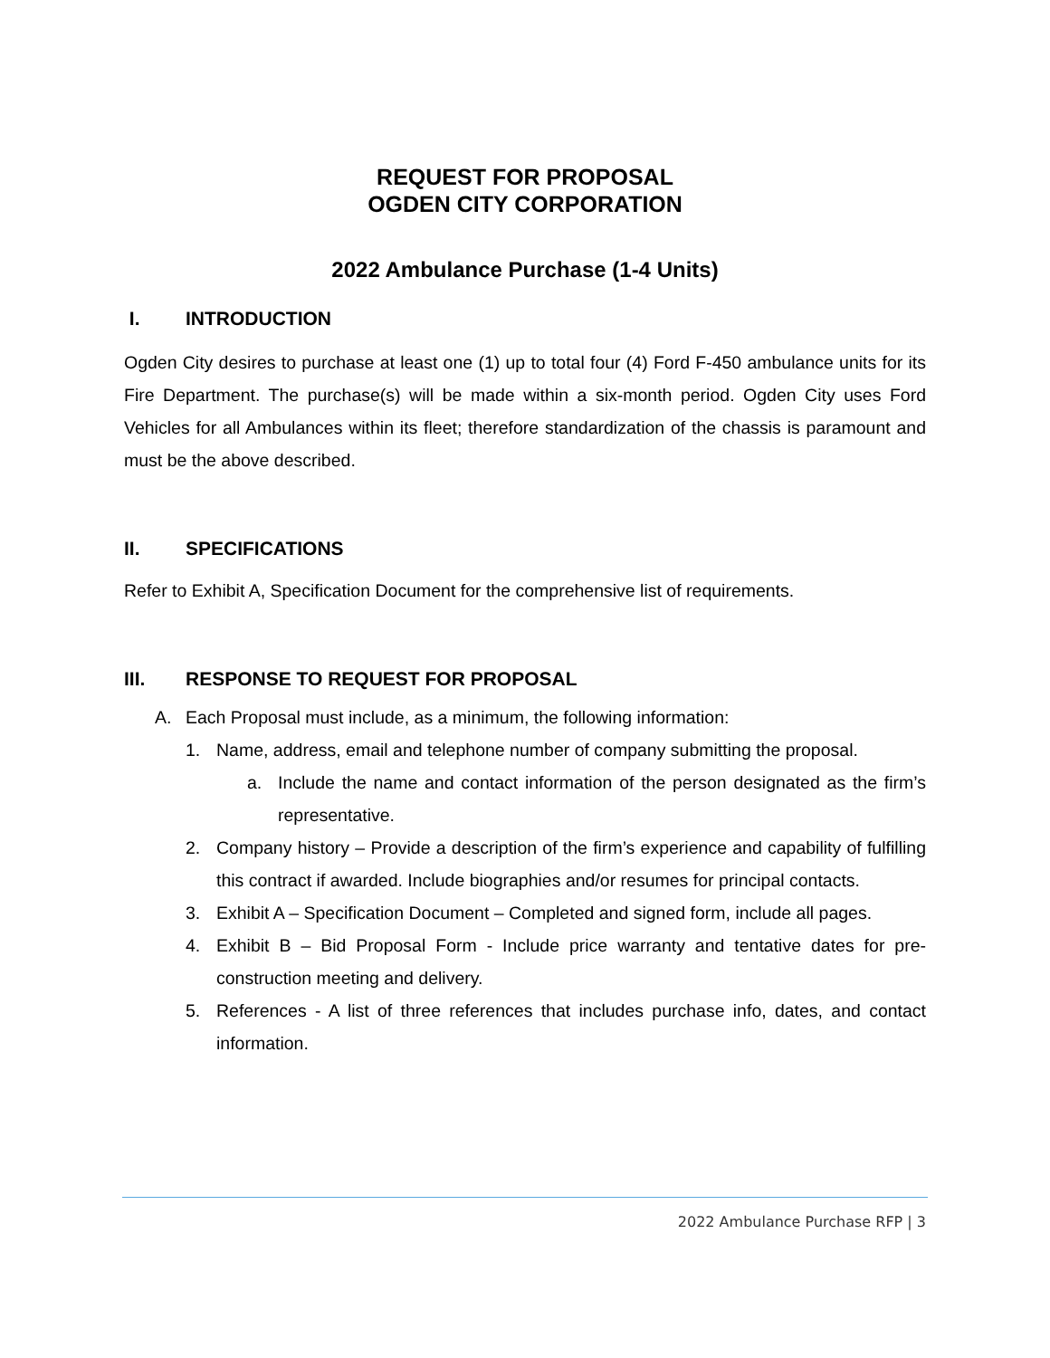REQUEST FOR PROPOSAL
OGDEN CITY CORPORATION
2022 Ambulance Purchase (1-4 Units)
I. INTRODUCTION
Ogden City desires to purchase at least one (1) up to total four (4) Ford F-450 ambulance units for its Fire Department. The purchase(s) will be made within a six-month period. Ogden City uses Ford Vehicles for all Ambulances within its fleet; therefore standardization of the chassis is paramount and must be the above described.
II. SPECIFICATIONS
Refer to Exhibit A, Specification Document for the comprehensive list of requirements.
III. RESPONSE TO REQUEST FOR PROPOSAL
A. Each Proposal must include, as a minimum, the following information:
1. Name, address, email and telephone number of company submitting the proposal.
a. Include the name and contact information of the person designated as the firm’s representative.
2. Company history – Provide a description of the firm’s experience and capability of fulfilling this contract if awarded. Include biographies and/or resumes for principal contacts.
3. Exhibit A – Specification Document – Completed and signed form, include all pages.
4. Exhibit B – Bid Proposal Form - Include price warranty and tentative dates for pre-construction meeting and delivery.
5. References - A list of three references that includes purchase info, dates, and contact information.
2022 Ambulance Purchase RFP | 3